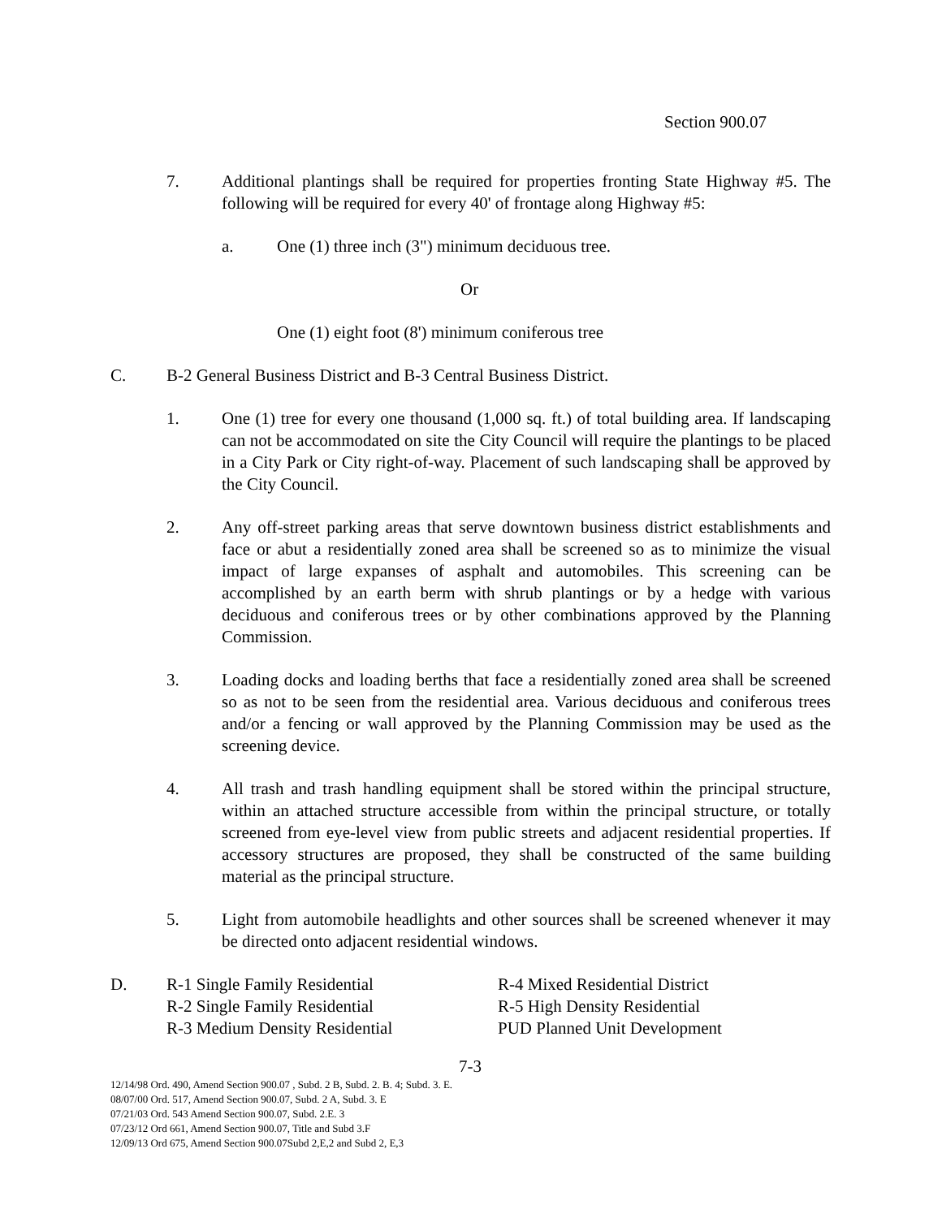Section 900.07
7. Additional plantings shall be required for properties fronting State Highway #5. The following will be required for every 40' of frontage along Highway #5:
a. One (1) three inch (3") minimum deciduous tree.
Or
One (1) eight foot (8') minimum coniferous tree
C. B-2 General Business District and B-3 Central Business District.
1. One (1) tree for every one thousand (1,000 sq. ft.) of total building area. If landscaping can not be accommodated on site the City Council will require the plantings to be placed in a City Park or City right-of-way. Placement of such landscaping shall be approved by the City Council.
2. Any off-street parking areas that serve downtown business district establishments and face or abut a residentially zoned area shall be screened so as to minimize the visual impact of large expanses of asphalt and automobiles. This screening can be accomplished by an earth berm with shrub plantings or by a hedge with various deciduous and coniferous trees or by other combinations approved by the Planning Commission.
3. Loading docks and loading berths that face a residentially zoned area shall be screened so as not to be seen from the residential area. Various deciduous and coniferous trees and/or a fencing or wall approved by the Planning Commission may be used as the screening device.
4. All trash and trash handling equipment shall be stored within the principal structure, within an attached structure accessible from within the principal structure, or totally screened from eye-level view from public streets and adjacent residential properties. If accessory structures are proposed, they shall be constructed of the same building material as the principal structure.
5. Light from automobile headlights and other sources shall be screened whenever it may be directed onto adjacent residential windows.
D. R-1 Single Family Residential
R-2 Single Family Residential
R-3 Medium Density Residential
R-4 Mixed Residential District
R-5 High Density Residential
PUD Planned Unit Development
7-3
12/14/98 Ord. 490, Amend Section 900.07 , Subd. 2 B, Subd. 2. B. 4; Subd. 3. E.
08/07/00 Ord. 517, Amend Section 900.07, Subd. 2 A, Subd. 3. E
07/21/03 Ord. 543 Amend Section 900.07, Subd. 2.E. 3
07/23/12 Ord 661, Amend Section 900.07, Title and Subd 3.F
12/09/13 Ord 675, Amend Section 900.07Subd 2,E,2 and Subd 2, E,3